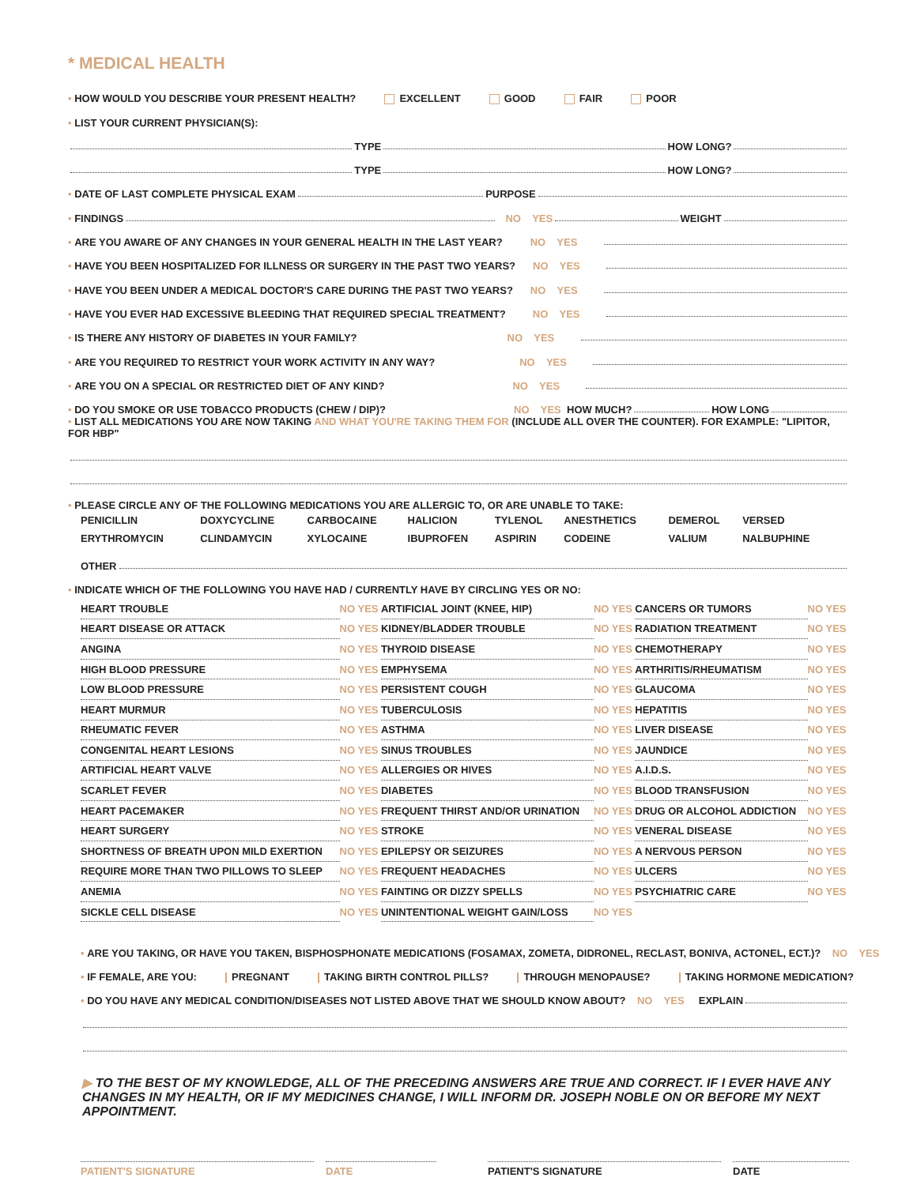* MEDICAL HEALTH
• HOW WOULD YOU DESCRIBE YOUR PRESENT HEALTH? EXCELLENT GOOD FAIR POOR
• LIST YOUR CURRENT PHYSICIAN(S):
TYPE HOW LONG?
TYPE HOW LONG?
• DATE OF LAST COMPLETE PHYSICAL EXAM PURPOSE
• FINDINGS NO YES WEIGHT
• ARE YOU AWARE OF ANY CHANGES IN YOUR GENERAL HEALTH IN THE LAST YEAR? NO YES
• HAVE YOU BEEN HOSPITALIZED FOR ILLNESS OR SURGERY IN THE PAST TWO YEARS? NO YES
• HAVE YOU BEEN UNDER A MEDICAL DOCTOR'S CARE DURING THE PAST TWO YEARS? NO YES
• HAVE YOU EVER HAD EXCESSIVE BLEEDING THAT REQUIRED SPECIAL TREATMENT? NO YES
• IS THERE ANY HISTORY OF DIABETES IN YOUR FAMILY? NO YES
• ARE YOU REQUIRED TO RESTRICT YOUR WORK ACTIVITY IN ANY WAY? NO YES
• ARE YOU ON A SPECIAL OR RESTRICTED DIET OF ANY KIND? NO YES
• DO YOU SMOKE OR USE TOBACCO PRODUCTS (CHEW / DIP)? NO YES HOW MUCH? HOW LONG
• LIST ALL MEDICATIONS YOU ARE NOW TAKING AND WHAT YOU'RE TAKING THEM FOR (INCLUDE ALL OVER THE COUNTER). FOR EXAMPLE: "LIPITOR, FOR HBP"
• PLEASE CIRCLE ANY OF THE FOLLOWING MEDICATIONS YOU ARE ALLERGIC TO, OR ARE UNABLE TO TAKE:
| PENICILLIN | DOXYCYCLINE | CARBOCAINE | HALICION | TYLENOL | ANESTHETICS | DEMEROL | VERSED |
| ERYTHROMYCIN | CLINDAMYCIN | XYLOCAINE | IBUPROFEN | ASPIRIN | CODEINE | VALIUM | NALBUPHINE |
OTHER
• INDICATE WHICH OF THE FOLLOWING YOU HAVE HAD / CURRENTLY HAVE BY CIRCLING YES OR NO:
| HEART TROUBLE | NO YES | ARTIFICIAL JOINT (KNEE, HIP) | NO YES | CANCERS OR TUMORS | NO YES |
| HEART DISEASE OR ATTACK | NO YES | KIDNEY/BLADDER TROUBLE | NO YES | RADIATION TREATMENT | NO YES |
| ANGINA | NO YES | THYROID DISEASE | NO YES | CHEMOTHERAPY | NO YES |
| HIGH BLOOD PRESSURE | NO YES | EMPHYSEMA | NO YES | ARTHRITIS/RHEUMATISM | NO YES |
| LOW BLOOD PRESSURE | NO YES | PERSISTENT COUGH | NO YES | GLAUCOMA | NO YES |
| HEART MURMUR | NO YES | TUBERCULOSIS | NO YES | HEPATITIS | NO YES |
| RHEUMATIC FEVER | NO YES | ASTHMA | NO YES | LIVER DISEASE | NO YES |
| CONGENITAL HEART LESIONS | NO YES | SINUS TROUBLES | NO YES | JAUNDICE | NO YES |
| ARTIFICIAL HEART VALVE | NO YES | ALLERGIES OR HIVES | NO YES | A.I.D.S. | NO YES |
| SCARLET FEVER | NO YES | DIABETES | NO YES | BLOOD TRANSFUSION | NO YES |
| HEART PACEMAKER | NO YES | FREQUENT THIRST AND/OR URINATION | NO YES | DRUG OR ALCOHOL ADDICTION | NO YES |
| HEART SURGERY | NO YES | STROKE | NO YES | VENERAL DISEASE | NO YES |
| SHORTNESS OF BREATH UPON MILD EXERTION | NO YES | EPILEPSY OR SEIZURES | NO YES | A NERVOUS PERSON | NO YES |
| REQUIRE MORE THAN TWO PILLOWS TO SLEEP | NO YES | FREQUENT HEADACHES | NO YES | ULCERS | NO YES |
| ANEMIA | NO YES | FAINTING OR DIZZY SPELLS | NO YES | PSYCHIATRIC CARE | NO YES |
| SICKLE CELL DISEASE | NO YES | UNINTENTIONAL WEIGHT GAIN/LOSS | NO YES | | |
• ARE YOU TAKING, OR HAVE YOU TAKEN, BISPHOSPHONATE MEDICATIONS (FOSAMAX, ZOMETA, DIDRONEL, RECLAST, BONIVA, ACTONEL, ECT.)? NO YES
• IF FEMALE, ARE YOU: PREGNANT TAKING BIRTH CONTROL PILLS? THROUGH MENOPAUSE? TAKING HORMONE MEDICATION?
• DO YOU HAVE ANY MEDICAL CONDITION/DISEASES NOT LISTED ABOVE THAT WE SHOULD KNOW ABOUT? NO YES EXPLAIN
▶ TO THE BEST OF MY KNOWLEDGE, ALL OF THE PRECEDING ANSWERS ARE TRUE AND CORRECT. IF I EVER HAVE ANY CHANGES IN MY HEALTH, OR IF MY MEDICINES CHANGE, I WILL INFORM DR. JOSEPH NOBLE ON OR BEFORE MY NEXT APPOINTMENT.
| PATIENT'S SIGNATURE | | DATE | | PATIENT'S SIGNATURE | | DATE |